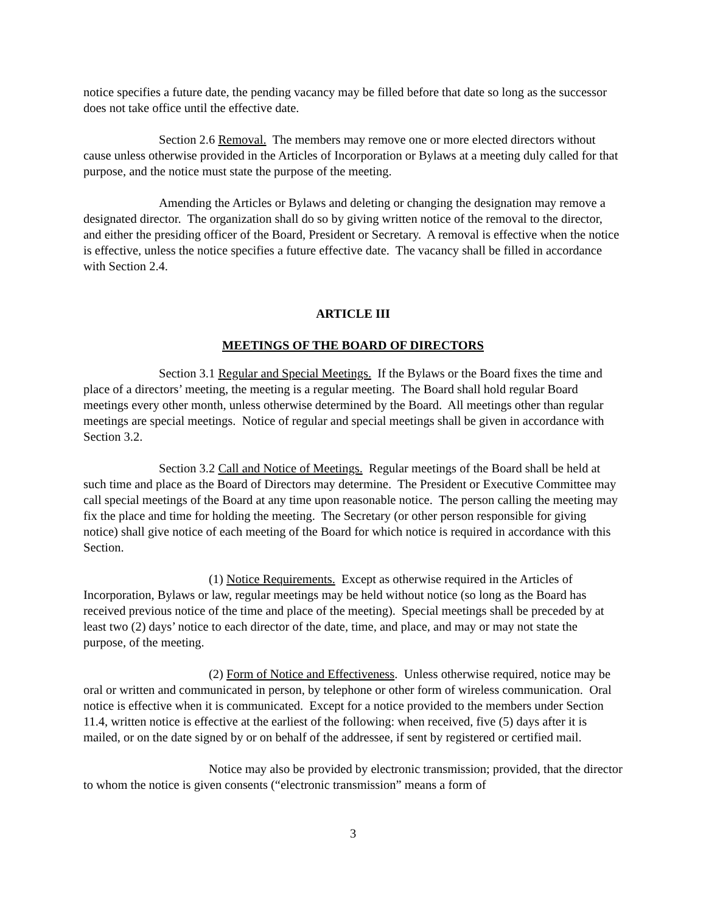notice specifies a future date, the pending vacancy may be filled before that date so long as the successor does not take office until the effective date.
Section 2.6 Removal. The members may remove one or more elected directors without cause unless otherwise provided in the Articles of Incorporation or Bylaws at a meeting duly called for that purpose, and the notice must state the purpose of the meeting.
Amending the Articles or Bylaws and deleting or changing the designation may remove a designated director. The organization shall do so by giving written notice of the removal to the director, and either the presiding officer of the Board, President or Secretary. A removal is effective when the notice is effective, unless the notice specifies a future effective date. The vacancy shall be filled in accordance with Section 2.4.
ARTICLE III
MEETINGS OF THE BOARD OF DIRECTORS
Section 3.1 Regular and Special Meetings. If the Bylaws or the Board fixes the time and place of a directors’ meeting, the meeting is a regular meeting. The Board shall hold regular Board meetings every other month, unless otherwise determined by the Board. All meetings other than regular meetings are special meetings. Notice of regular and special meetings shall be given in accordance with Section 3.2.
Section 3.2 Call and Notice of Meetings. Regular meetings of the Board shall be held at such time and place as the Board of Directors may determine. The President or Executive Committee may call special meetings of the Board at any time upon reasonable notice. The person calling the meeting may fix the place and time for holding the meeting. The Secretary (or other person responsible for giving notice) shall give notice of each meeting of the Board for which notice is required in accordance with this Section.
(1) Notice Requirements. Except as otherwise required in the Articles of Incorporation, Bylaws or law, regular meetings may be held without notice (so long as the Board has received previous notice of the time and place of the meeting). Special meetings shall be preceded by at least two (2) days’ notice to each director of the date, time, and place, and may or may not state the purpose, of the meeting.
(2) Form of Notice and Effectiveness. Unless otherwise required, notice may be oral or written and communicated in person, by telephone or other form of wireless communication. Oral notice is effective when it is communicated. Except for a notice provided to the members under Section 11.4, written notice is effective at the earliest of the following: when received, five (5) days after it is mailed, or on the date signed by or on behalf of the addressee, if sent by registered or certified mail.
Notice may also be provided by electronic transmission; provided, that the director to whom the notice is given consents (“electronic transmission” means a form of
3